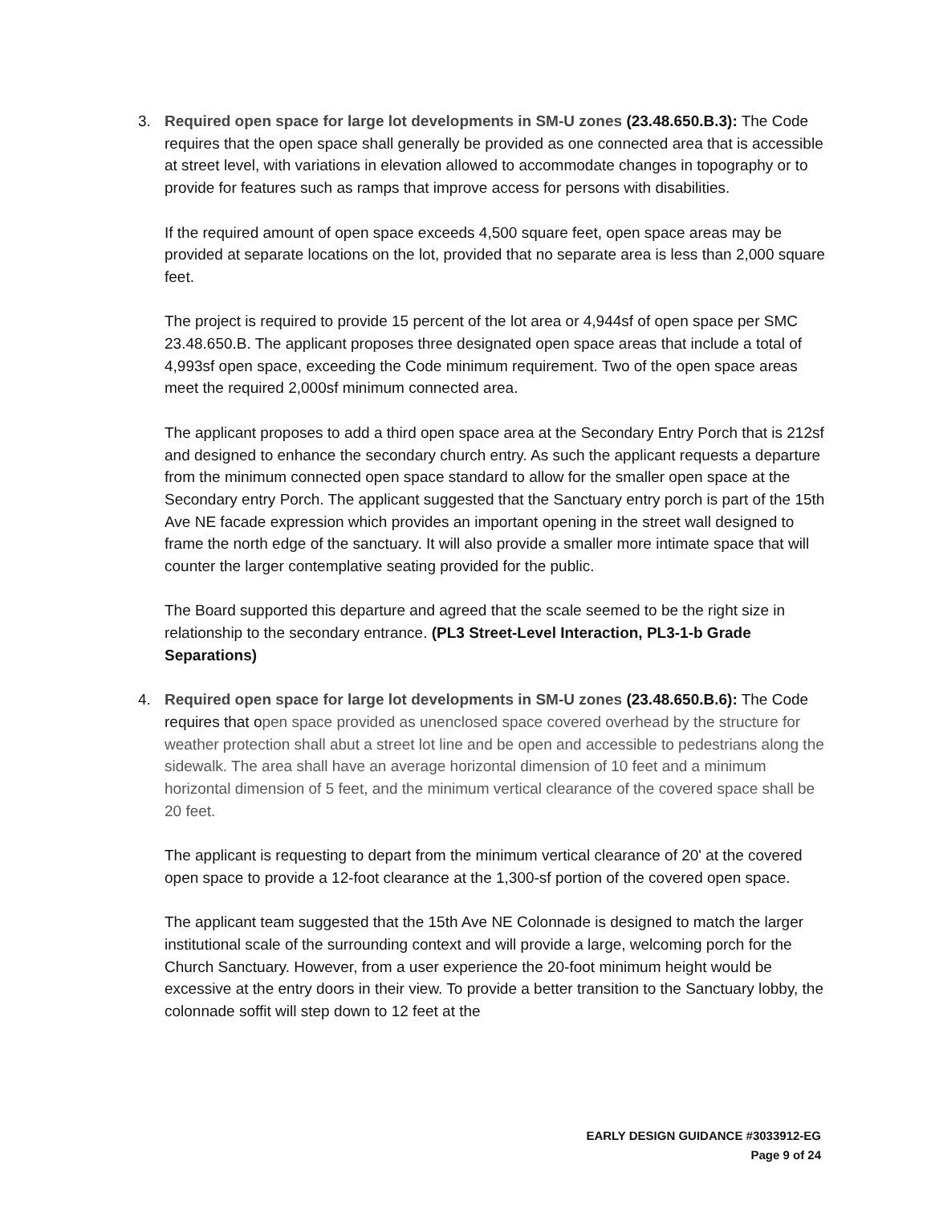3. Required open space for large lot developments in SM-U zones (23.48.650.B.3): The Code requires that the open space shall generally be provided as one connected area that is accessible at street level, with variations in elevation allowed to accommodate changes in topography or to provide for features such as ramps that improve access for persons with disabilities.
If the required amount of open space exceeds 4,500 square feet, open space areas may be provided at separate locations on the lot, provided that no separate area is less than 2,000 square feet.
The project is required to provide 15 percent of the lot area or 4,944sf of open space per SMC 23.48.650.B. The applicant proposes three designated open space areas that include a total of 4,993sf open space, exceeding the Code minimum requirement. Two of the open space areas meet the required 2,000sf minimum connected area.
The applicant proposes to add a third open space area at the Secondary Entry Porch that is 212sf and designed to enhance the secondary church entry. As such the applicant requests a departure from the minimum connected open space standard to allow for the smaller open space at the Secondary entry Porch. The applicant suggested that the Sanctuary entry porch is part of the 15th Ave NE facade expression which provides an important opening in the street wall designed to frame the north edge of the sanctuary. It will also provide a smaller more intimate space that will counter the larger contemplative seating provided for the public.
The Board supported this departure and agreed that the scale seemed to be the right size in relationship to the secondary entrance. (PL3 Street-Level Interaction, PL3-1-b Grade Separations)
4. Required open space for large lot developments in SM-U zones (23.48.650.B.6): The Code requires that open space provided as unenclosed space covered overhead by the structure for weather protection shall abut a street lot line and be open and accessible to pedestrians along the sidewalk. The area shall have an average horizontal dimension of 10 feet and a minimum horizontal dimension of 5 feet, and the minimum vertical clearance of the covered space shall be 20 feet.
The applicant is requesting to depart from the minimum vertical clearance of 20' at the covered open space to provide a 12-foot clearance at the 1,300-sf portion of the covered open space.
The applicant team suggested that the 15th Ave NE Colonnade is designed to match the larger institutional scale of the surrounding context and will provide a large, welcoming porch for the Church Sanctuary. However, from a user experience the 20-foot minimum height would be excessive at the entry doors in their view. To provide a better transition to the Sanctuary lobby, the colonnade soffit will step down to 12 feet at the
EARLY DESIGN GUIDANCE #3033912-EG
Page 9 of 24